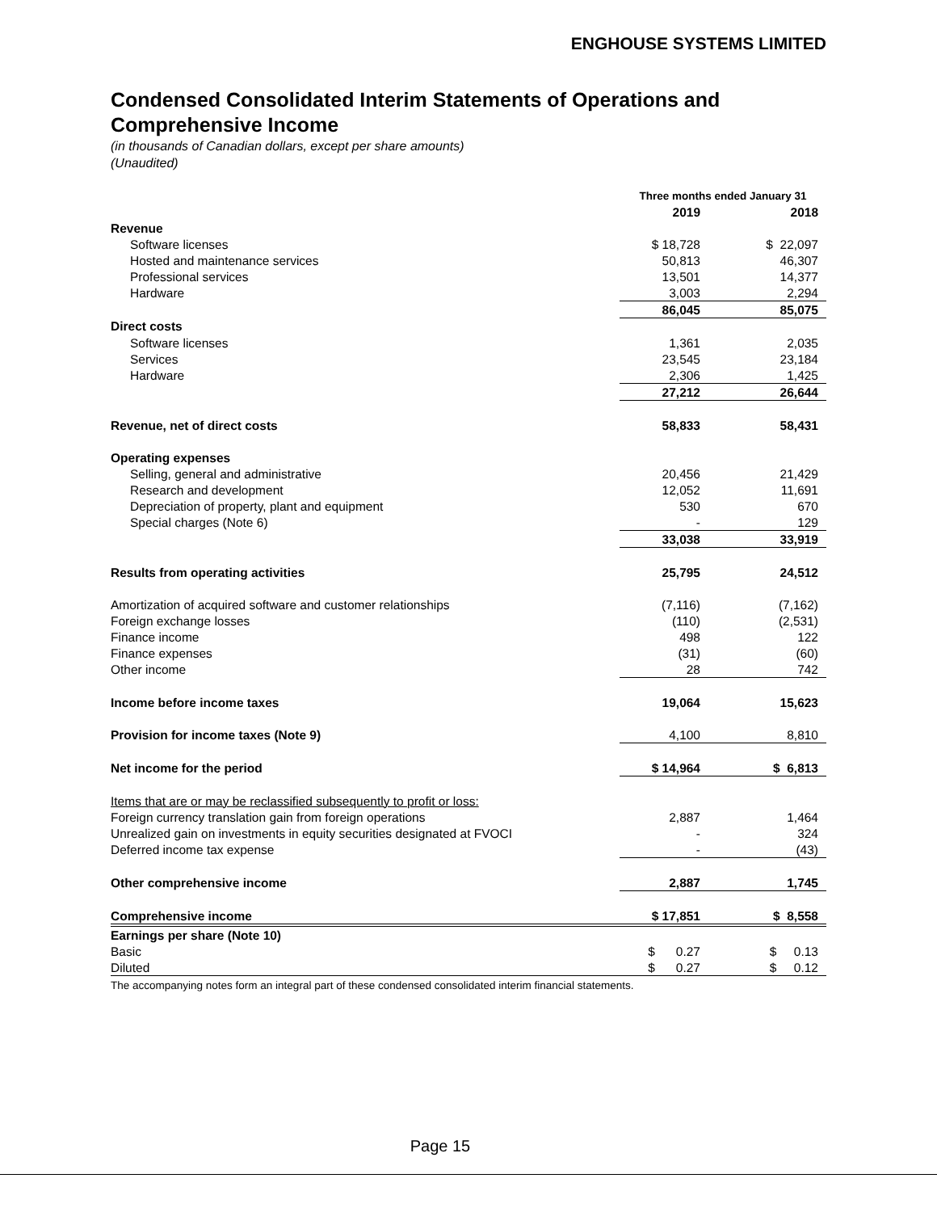ENGHOUSE SYSTEMS LIMITED
Condensed Consolidated Interim Statements of Operations and Comprehensive Income
(in thousands of Canadian dollars, except per share amounts)
(Unaudited)
| | Three months ended January 31 | |
| | 2019 | 2018 |
| Revenue | | |
| Software licenses | $ 18,728 | $ 22,097 |
| Hosted and maintenance services | 50,813 | 46,307 |
| Professional services | 13,501 | 14,377 |
| Hardware | 3,003 | 2,294 |
| | 86,045 | 85,075 |
| Direct costs | | |
| Software licenses | 1,361 | 2,035 |
| Services | 23,545 | 23,184 |
| Hardware | 2,306 | 1,425 |
| | 27,212 | 26,644 |
| Revenue, net of direct costs | 58,833 | 58,431 |
| Operating expenses | | |
| Selling, general and administrative | 20,456 | 21,429 |
| Research and development | 12,052 | 11,691 |
| Depreciation of property, plant and equipment | 530 | 670 |
| Special charges (Note 6) | - | 129 |
| | 33,038 | 33,919 |
| Results from operating activities | 25,795 | 24,512 |
| Amortization of acquired software and customer relationships | (7,116) | (7,162) |
| Foreign exchange losses | (110) | (2,531) |
| Finance income | 498 | 122 |
| Finance expenses | (31) | (60) |
| Other income | 28 | 742 |
| Income before income taxes | 19,064 | 15,623 |
| Provision for income taxes (Note 9) | 4,100 | 8,810 |
| Net income for the period | $ 14,964 | $ 6,813 |
| Items that are or may be reclassified subsequently to profit or loss: | | |
| Foreign currency translation gain from foreign operations | 2,887 | 1,464 |
| Unrealized gain on investments in equity securities designated at FVOCI | - | 324 |
| Deferred income tax expense | - | (43) |
| Other comprehensive income | 2,887 | 1,745 |
| Comprehensive income | $ 17,851 | $ 8,558 |
| Earnings per share (Note 10) | | |
| Basic | $ 0.27 | $ 0.13 |
| Diluted | $ 0.27 | $ 0.12 |
The accompanying notes form an integral part of these condensed consolidated interim financial statements.
Page 15